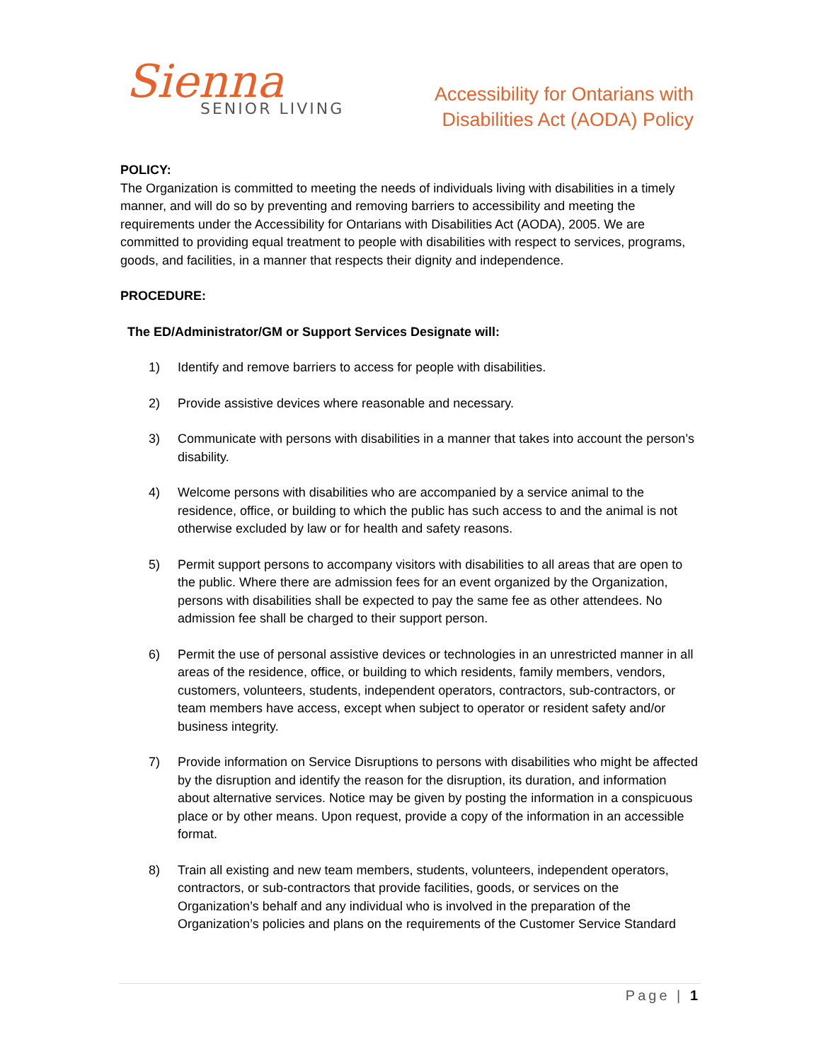Sienna
SENIOR LIVING
Accessibility for Ontarians with
Disabilities Act (AODA) Policy
POLICY:
The Organization is committed to meeting the needs of individuals living with disabilities in a timely manner, and will do so by preventing and removing barriers to accessibility and meeting the requirements under the Accessibility for Ontarians with Disabilities Act (AODA), 2005. We are committed to providing equal treatment to people with disabilities with respect to services, programs, goods, and facilities, in a manner that respects their dignity and independence.
PROCEDURE:
The ED/Administrator/GM or Support Services Designate will:
1) Identify and remove barriers to access for people with disabilities.
2) Provide assistive devices where reasonable and necessary.
3) Communicate with persons with disabilities in a manner that takes into account the person’s disability.
4) Welcome persons with disabilities who are accompanied by a service animal to the residence, office, or building to which the public has such access to and the animal is not otherwise excluded by law or for health and safety reasons.
5) Permit support persons to accompany visitors with disabilities to all areas that are open to the public. Where there are admission fees for an event organized by the Organization, persons with disabilities shall be expected to pay the same fee as other attendees. No admission fee shall be charged to their support person.
6) Permit the use of personal assistive devices or technologies in an unrestricted manner in all areas of the residence, office, or building to which residents, family members, vendors, customers, volunteers, students, independent operators, contractors, sub-contractors, or team members have access, except when subject to operator or resident safety and/or business integrity.
7) Provide information on Service Disruptions to persons with disabilities who might be affected by the disruption and identify the reason for the disruption, its duration, and information about alternative services. Notice may be given by posting the information in a conspicuous place or by other means. Upon request, provide a copy of the information in an accessible format.
8) Train all existing and new team members, students, volunteers, independent operators, contractors, or sub-contractors that provide facilities, goods, or services on the Organization’s behalf and any individual who is involved in the preparation of the Organization’s policies and plans on the requirements of the Customer Service Standard
Page | 1